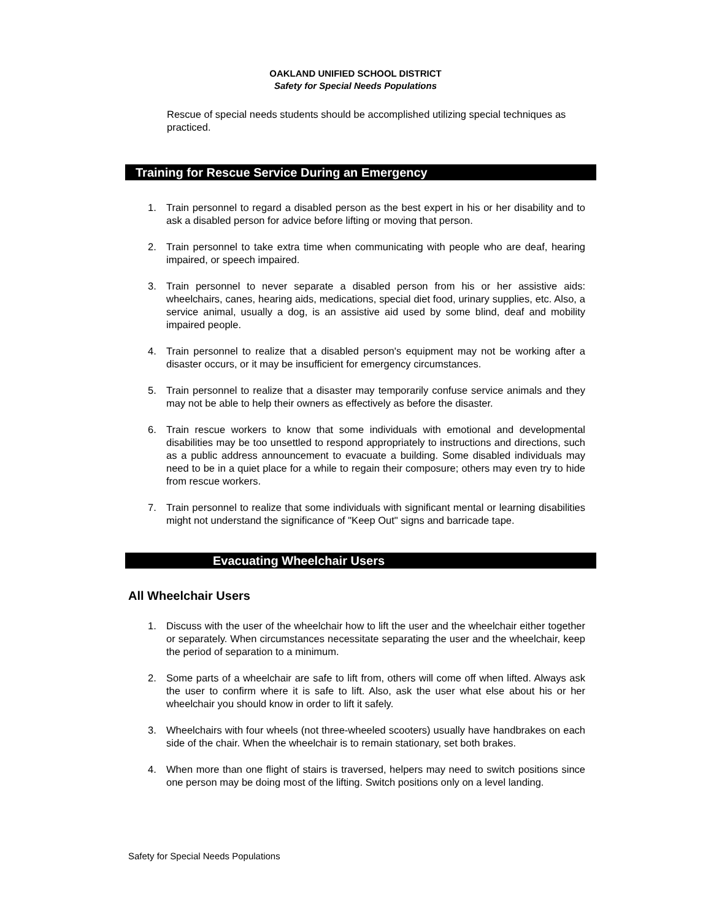OAKLAND UNIFIED SCHOOL DISTRICT
Safety for Special Needs Populations
Rescue of special needs students should be accomplished utilizing special techniques as practiced.
Training for Rescue Service During an Emergency
1. Train personnel to regard a disabled person as the best expert in his or her disability and to ask a disabled person for advice before lifting or moving that person.
2. Train personnel to take extra time when communicating with people who are deaf, hearing impaired, or speech impaired.
3. Train personnel to never separate a disabled person from his or her assistive aids: wheelchairs, canes, hearing aids, medications, special diet food, urinary supplies, etc. Also, a service animal, usually a dog, is an assistive aid used by some blind, deaf and mobility impaired people.
4. Train personnel to realize that a disabled person's equipment may not be working after a disaster occurs, or it may be insufficient for emergency circumstances.
5. Train personnel to realize that a disaster may temporarily confuse service animals and they may not be able to help their owners as effectively as before the disaster.
6. Train rescue workers to know that some individuals with emotional and developmental disabilities may be too unsettled to respond appropriately to instructions and directions, such as a public address announcement to evacuate a building. Some disabled individuals may need to be in a quiet place for a while to regain their composure; others may even try to hide from rescue workers.
7. Train personnel to realize that some individuals with significant mental or learning disabilities might not understand the significance of "Keep Out" signs and barricade tape.
Evacuating Wheelchair Users
All Wheelchair Users
1. Discuss with the user of the wheelchair how to lift the user and the wheelchair either together or separately. When circumstances necessitate separating the user and the wheelchair, keep the period of separation to a minimum.
2. Some parts of a wheelchair are safe to lift from, others will come off when lifted. Always ask the user to confirm where it is safe to lift. Also, ask the user what else about his or her wheelchair you should know in order to lift it safely.
3. Wheelchairs with four wheels (not three-wheeled scooters) usually have handbrakes on each side of the chair. When the wheelchair is to remain stationary, set both brakes.
4. When more than one flight of stairs is traversed, helpers may need to switch positions since one person may be doing most of the lifting. Switch positions only on a level landing.
Safety for Special Needs Populations